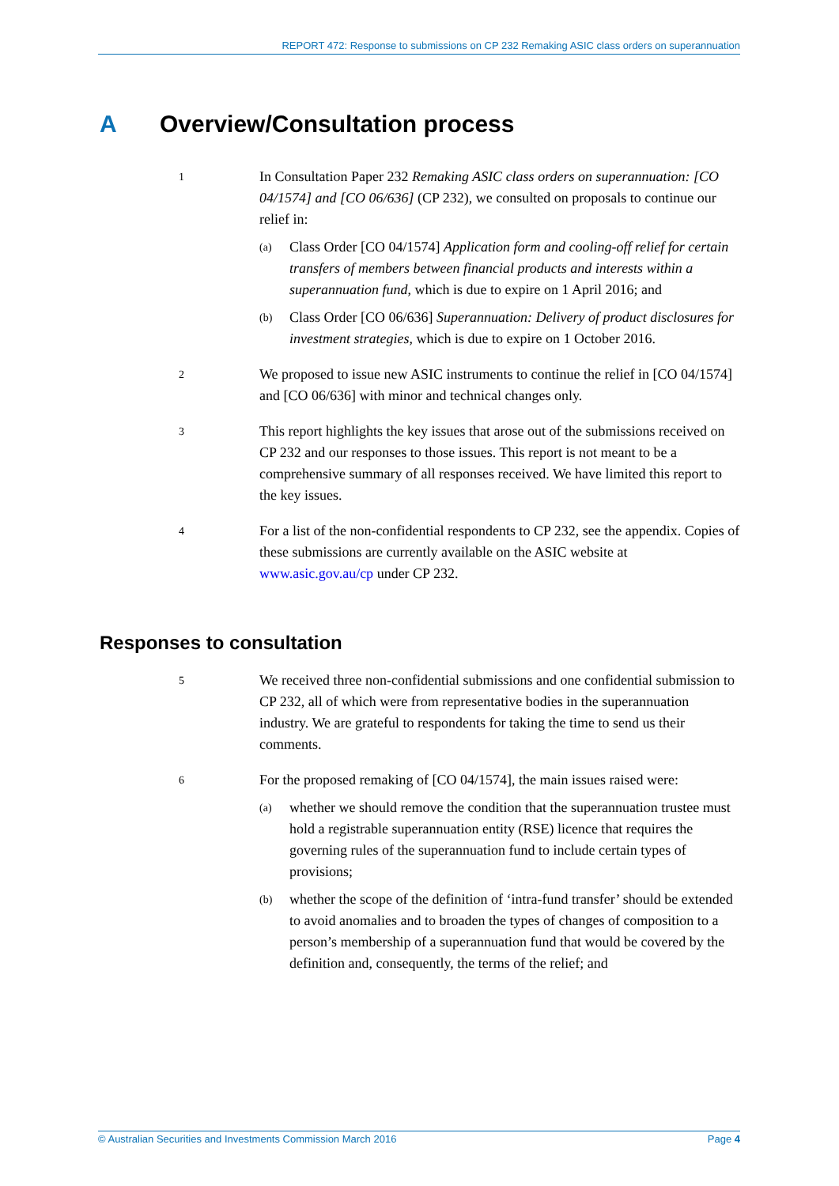REPORT 472: Response to submissions on CP 232 Remaking ASIC class orders on superannuation
A Overview/Consultation process
1
In Consultation Paper 232 Remaking ASIC class orders on superannuation: [CO 04/1574] and [CO 06/636] (CP 232), we consulted on proposals to continue our relief in:
(a)
Class Order [CO 04/1574] Application form and cooling-off relief for certain transfers of members between financial products and interests within a superannuation fund, which is due to expire on 1 April 2016; and
(b)
Class Order [CO 06/636] Superannuation: Delivery of product disclosures for investment strategies, which is due to expire on 1 October 2016.
2
We proposed to issue new ASIC instruments to continue the relief in [CO 04/1574] and [CO 06/636] with minor and technical changes only.
3
This report highlights the key issues that arose out of the submissions received on CP 232 and our responses to those issues. This report is not meant to be a comprehensive summary of all responses received. We have limited this report to the key issues.
4
For a list of the non-confidential respondents to CP 232, see the appendix. Copies of these submissions are currently available on the ASIC website at www.asic.gov.au/cp under CP 232.
Responses to consultation
5
We received three non-confidential submissions and one confidential submission to CP 232, all of which were from representative bodies in the superannuation industry. We are grateful to respondents for taking the time to send us their comments.
6
For the proposed remaking of [CO 04/1574], the main issues raised were:
(a)
whether we should remove the condition that the superannuation trustee must hold a registrable superannuation entity (RSE) licence that requires the governing rules of the superannuation fund to include certain types of provisions;
(b)
whether the scope of the definition of ‘intra-fund transfer’ should be extended to avoid anomalies and to broaden the types of changes of composition to a person’s membership of a superannuation fund that would be covered by the definition and, consequently, the terms of the relief; and
© Australian Securities and Investments Commission March 2016 Page 4